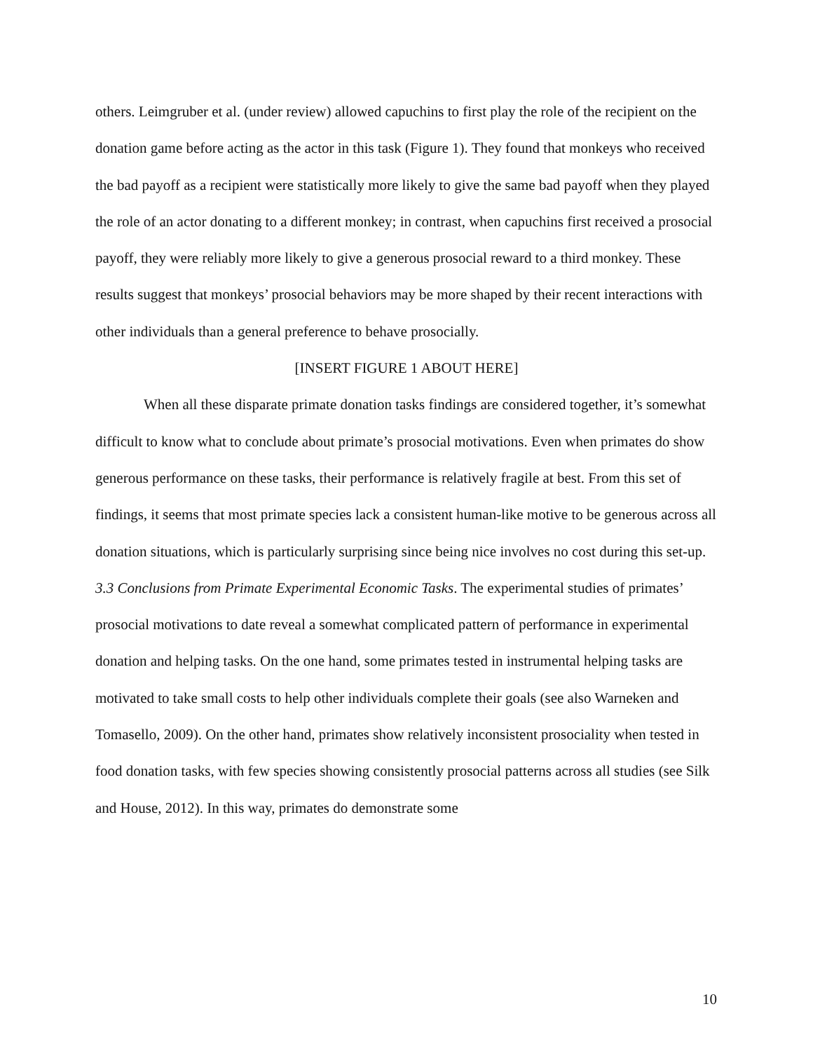others. Leimgruber et al. (under review) allowed capuchins to first play the role of the recipient on the donation game before acting as the actor in this task (Figure 1). They found that monkeys who received the bad payoff as a recipient were statistically more likely to give the same bad payoff when they played the role of an actor donating to a different monkey; in contrast, when capuchins first received a prosocial payoff, they were reliably more likely to give a generous prosocial reward to a third monkey. These results suggest that monkeys’ prosocial behaviors may be more shaped by their recent interactions with other individuals than a general preference to behave prosocially.
[INSERT FIGURE 1 ABOUT HERE]
When all these disparate primate donation tasks findings are considered together, it’s somewhat difficult to know what to conclude about primate’s prosocial motivations. Even when primates do show generous performance on these tasks, their performance is relatively fragile at best. From this set of findings, it seems that most primate species lack a consistent human-like motive to be generous across all donation situations, which is particularly surprising since being nice involves no cost during this set-up.
3.3 Conclusions from Primate Experimental Economic Tasks. The experimental studies of primates’ prosocial motivations to date reveal a somewhat complicated pattern of performance in experimental donation and helping tasks. On the one hand, some primates tested in instrumental helping tasks are motivated to take small costs to help other individuals complete their goals (see also Warneken and Tomasello, 2009). On the other hand, primates show relatively inconsistent prosociality when tested in food donation tasks, with few species showing consistently prosocial patterns across all studies (see Silk and House, 2012). In this way, primates do demonstrate some
10